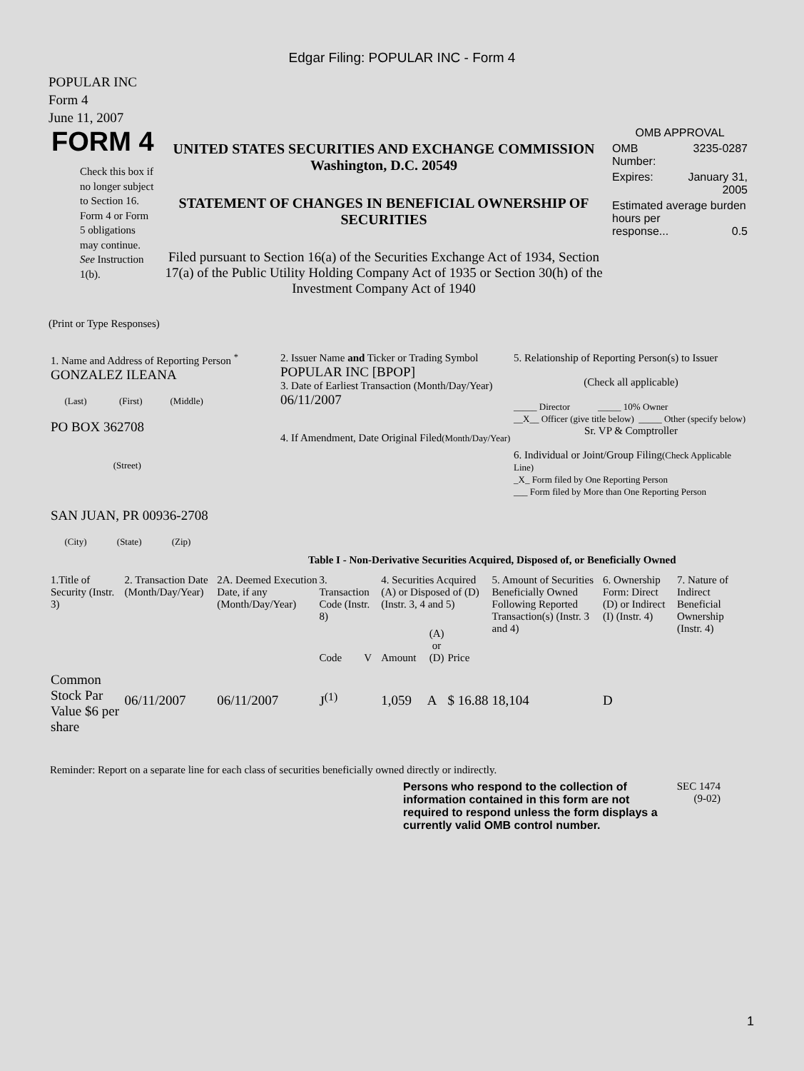Edgar Filing: POPULAR INC - Form 4
POPULAR INC
Form 4
June 11, 2007
FORM 4
Check this box if no longer subject to Section 16. Form 4 or Form 5 obligations may continue. See Instruction 1(b).
UNITED STATES SECURITIES AND EXCHANGE COMMISSION
Washington, D.C. 20549
STATEMENT OF CHANGES IN BENEFICIAL OWNERSHIP OF SECURITIES
Filed pursuant to Section 16(a) of the Securities Exchange Act of 1934, Section 17(a) of the Public Utility Holding Company Act of 1935 or Section 30(h) of the Investment Company Act of 1940
OMB APPROVAL
OMB
Number: 3235-0287
Expires: January 31,
2005
Estimated average burden hours per
response... 0.5
(Print or Type Responses)
| 1. Name and Address of Reporting Person <sup>*</sup> GONZALEZ ILEANA (Last) (First) (Middle) PO BOX 362708 (Street) SAN JUAN, PR 00936-2708 (City) (State) (Zip) | 2. Issuer Name and Ticker or Trading Symbol POPULAR INC [BPOP] 3. Date of Earliest Transaction (Month/Day/Year) 06/11/2007 4. If Amendment, Date Original Filed (Month/Day/Year) | 5. Relationship of Reporting Person(s) to Issuer (Check all applicable) _____ Director _____ 10% Owner __X__ Officer (give title below) _____ Other (specify below) Sr. VP & Comptroller 6. Individual or Joint/Group Filing (Check Applicable Line) _X_ Form filed by One Reporting Person ___ Form filed by More than One Reporting Person |
Table I - Non-Derivative Securities Acquired, Disposed of, or Beneficially Owned
| 1.Title of Security (Instr. 3) | 2. Transaction Date (Month/Day/Year) | 2A. Deemed Execution Date, if any (Month/Day/Year) | 3. Transaction Code (Instr. 8) | | 4. Securities Acquired (A) or Disposed of (D) (Instr. 3, 4 and 5) | | | 5. Amount of Securities Beneficially Owned Following Reported Transaction(s) (Instr. 3 and 4) | 6. Ownership Form: Direct (D) or Indirect (I) (Instr. 4) | 7. Nature of Indirect Beneficial Ownership (Instr. 4) |
| --- | --- | --- | --- | --- | --- | --- | --- | --- | --- | --- |
| | | | Code | V | Amount | (A) or (D) | Price | | | |
| Common Stock Par Value $6 per share | 06/11/2007 | 06/11/2007 | J<sup>(1)</sup> | | 1,059 | A | $ 16.88 | 18,104 | D | |
Reminder: Report on a separate line for each class of securities beneficially owned directly or indirectly.
Persons who respond to the collection of information contained in this form are not required to respond unless the form displays a currently valid OMB control number.
SEC 1474
(9-02)
1